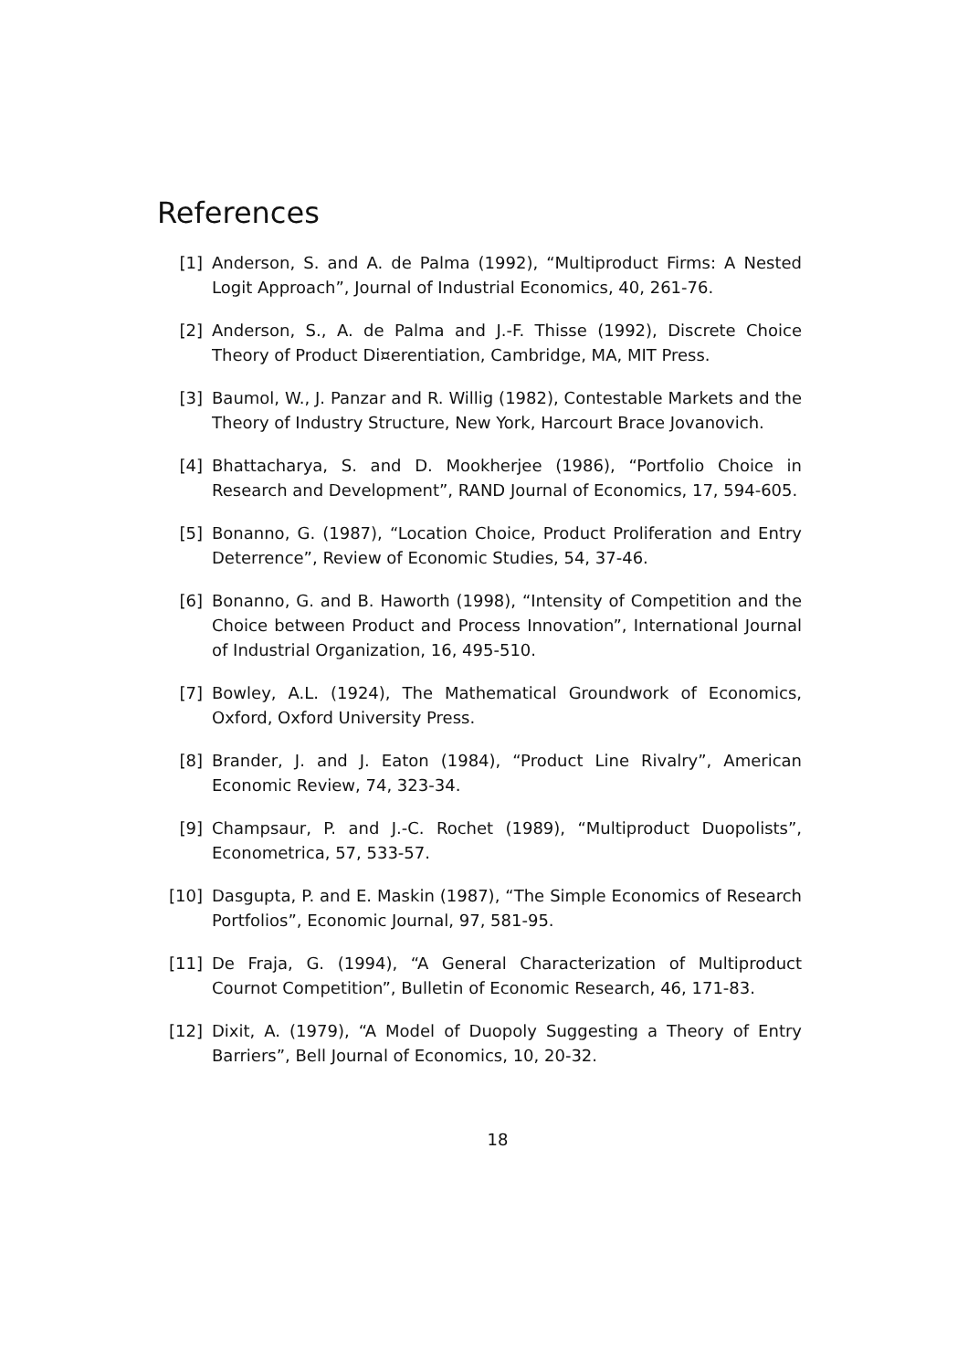References
[1] Anderson, S. and A. de Palma (1992), “Multiproduct Firms: A Nested Logit Approach”, Journal of Industrial Economics, 40, 261-76.
[2] Anderson, S., A. de Palma and J.-F. Thisse (1992), Discrete Choice Theory of Product Di¤erentiation, Cambridge, MA, MIT Press.
[3] Baumol, W., J. Panzar and R. Willig (1982), Contestable Markets and the Theory of Industry Structure, New York, Harcourt Brace Jovanovich.
[4] Bhattacharya, S. and D. Mookherjee (1986), “Portfolio Choice in Research and Development”, RAND Journal of Economics, 17, 594-605.
[5] Bonanno, G. (1987), “Location Choice, Product Proliferation and Entry Deterrence”, Review of Economic Studies, 54, 37-46.
[6] Bonanno, G. and B. Haworth (1998), “Intensity of Competition and the Choice between Product and Process Innovation”, International Journal of Industrial Organization, 16, 495-510.
[7] Bowley, A.L. (1924), The Mathematical Groundwork of Economics, Oxford, Oxford University Press.
[8] Brander, J. and J. Eaton (1984), “Product Line Rivalry”, American Economic Review, 74, 323-34.
[9] Champsaur, P. and J.-C. Rochet (1989), “Multiproduct Duopolists”, Econometrica, 57, 533-57.
[10] Dasgupta, P. and E. Maskin (1987), “The Simple Economics of Research Portfolios”, Economic Journal, 97, 581-95.
[11] De Fraja, G. (1994), “A General Characterization of Multiproduct Cournot Competition”, Bulletin of Economic Research, 46, 171-83.
[12] Dixit, A. (1979), “A Model of Duopoly Suggesting a Theory of Entry Barriers”, Bell Journal of Economics, 10, 20-32.
18